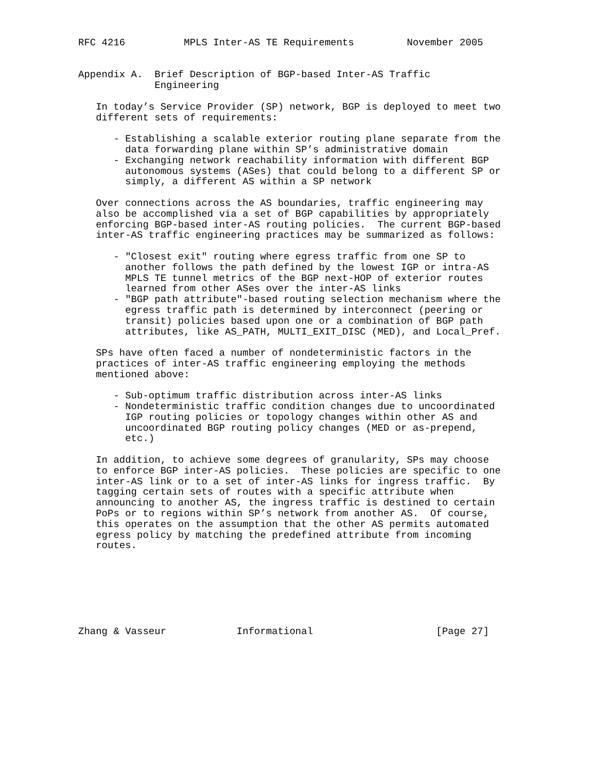RFC 4216          MPLS Inter-AS TE Requirements         November 2005


Appendix A.  Brief Description of BGP-based Inter-AS Traffic
             Engineering

   In today’s Service Provider (SP) network, BGP is deployed to meet two
   different sets of requirements:

      - Establishing a scalable exterior routing plane separate from the
        data forwarding plane within SP’s administrative domain
      - Exchanging network reachability information with different BGP
        autonomous systems (ASes) that could belong to a different SP or
        simply, a different AS within a SP network

   Over connections across the AS boundaries, traffic engineering may
   also be accomplished via a set of BGP capabilities by appropriately
   enforcing BGP-based inter-AS routing policies.  The current BGP-based
   inter-AS traffic engineering practices may be summarized as follows:

      - "Closest exit" routing where egress traffic from one SP to
        another follows the path defined by the lowest IGP or intra-AS
        MPLS TE tunnel metrics of the BGP next-HOP of exterior routes
        learned from other ASes over the inter-AS links
      - "BGP path attribute"-based routing selection mechanism where the
        egress traffic path is determined by interconnect (peering or
        transit) policies based upon one or a combination of BGP path
        attributes, like AS_PATH, MULTI_EXIT_DISC (MED), and Local_Pref.

   SPs have often faced a number of nondeterministic factors in the
   practices of inter-AS traffic engineering employing the methods
   mentioned above:

      - Sub-optimum traffic distribution across inter-AS links
      - Nondeterministic traffic condition changes due to uncoordinated
        IGP routing policies or topology changes within other AS and
        uncoordinated BGP routing policy changes (MED or as-prepend,
        etc.)

   In addition, to achieve some degrees of granularity, SPs may choose
   to enforce BGP inter-AS policies.  These policies are specific to one
   inter-AS link or to a set of inter-AS links for ingress traffic.  By
   tagging certain sets of routes with a specific attribute when
   announcing to another AS, the ingress traffic is destined to certain
   PoPs or to regions within SP’s network from another AS.  Of course,
   this operates on the assumption that the other AS permits automated
   egress policy by matching the predefined attribute from incoming
   routes.







Zhang & Vasseur            Informational                     [Page 27]